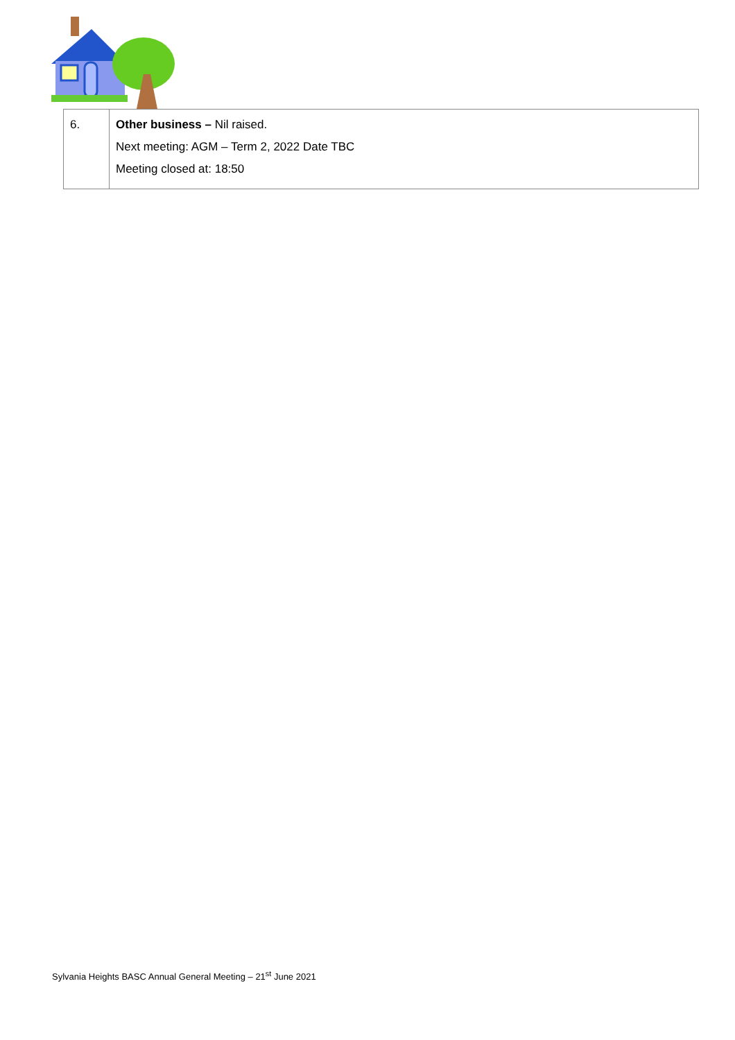| 6. | Other business – Nil raised. Next meeting: AGM – Term 2, 2022 Date TBC Meeting closed at: 18:50 |
Sylvania Heights BASC Annual General Meeting – 21<sup>st</sup> June 2021